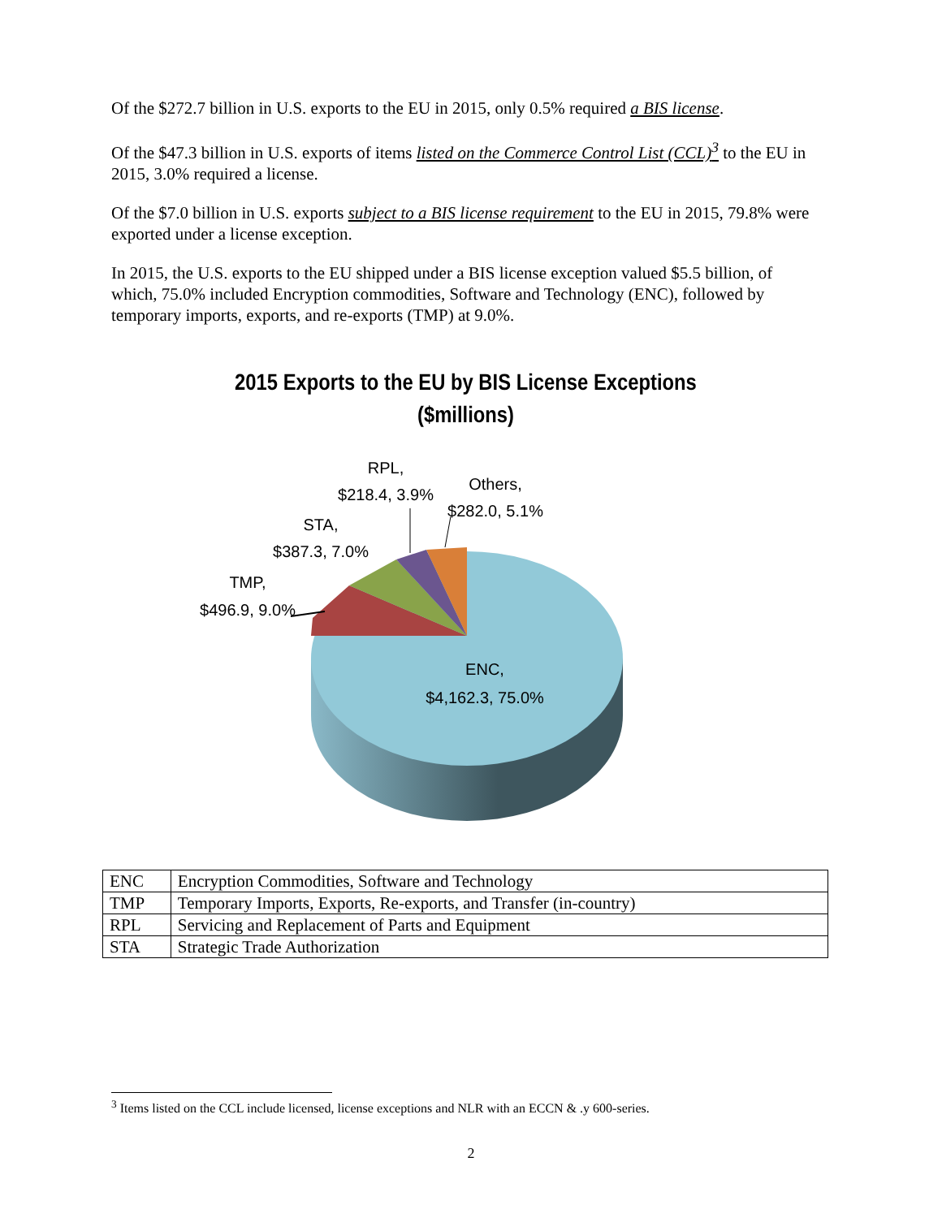Of the $272.7 billion in U.S. exports to the EU in 2015, only 0.5% required a BIS license.
Of the $47.3 billion in U.S. exports of items listed on the Commerce Control List (CCL)<sup>3</sup> to the EU in 2015, 3.0% required a license.
Of the $7.0 billion in U.S. exports subject to a BIS license requirement to the EU in 2015, 79.8% were exported under a license exception.
In 2015, the U.S. exports to the EU shipped under a BIS license exception valued $5.5 billion, of which, 75.0% included Encryption commodities, Software and Technology (ENC), followed by temporary imports, exports, and re-exports (TMP) at 9.0%.
2015 Exports to the EU by BIS License Exceptions
($millions)
RPL,
$218.4, 3.9%
Others,
$282.0, 5.1%
STA,
$387.3, 7.0%
TMP,
$496.9, 9.0%
ENC,
$4,162.3, 75.0%
| ENC | Encryption Commodities, Software and Technology |
| TMP | Temporary Imports, Exports, Re-exports, and Transfer (in-country) |
| RPL | Servicing and Replacement of Parts and Equipment |
| STA | Strategic Trade Authorization |
<sup>3</sup> Items listed on the CCL include licensed, license exceptions and NLR with an ECCN & .y 600-series.
2